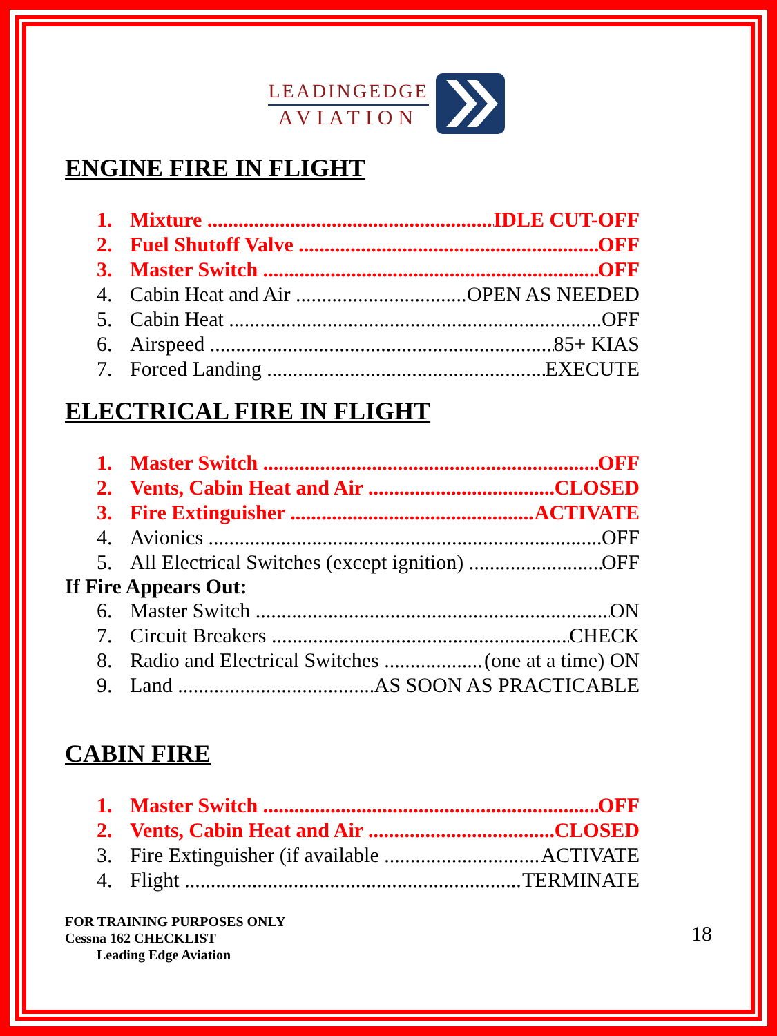LEADINGEDGE
AVIATION
ENGINE FIRE IN FLIGHT
1. Mixture IDLE CUT-OFF
2. Fuel Shutoff Valve OFF
3. Master Switch OFF
4. Cabin Heat and Air OPEN AS NEEDED
5. Cabin Heat OFF
6. Airspeed 85+ KIAS
7. Forced Landing EXECUTE
ELECTRICAL FIRE IN FLIGHT
1. Master Switch OFF
2. Vents, Cabin Heat and Air CLOSED
3. Fire Extinguisher ACTIVATE
4. Avionics OFF
5. All Electrical Switches (except ignition) OFF
If Fire Appears Out:
6. Master Switch ON
7. Circuit Breakers CHECK
8. Radio and Electrical Switches (one at a time) ON
9. Land AS SOON AS PRACTICABLE
CABIN FIRE
1. Master Switch OFF
2. Vents, Cabin Heat and Air CLOSED
3. Fire Extinguisher (if available ACTIVATE
4. Flight TERMINATE
FOR TRAINING PURPOSES ONLY
Cessna 162 CHECKLIST
Leading Edge Aviation
18